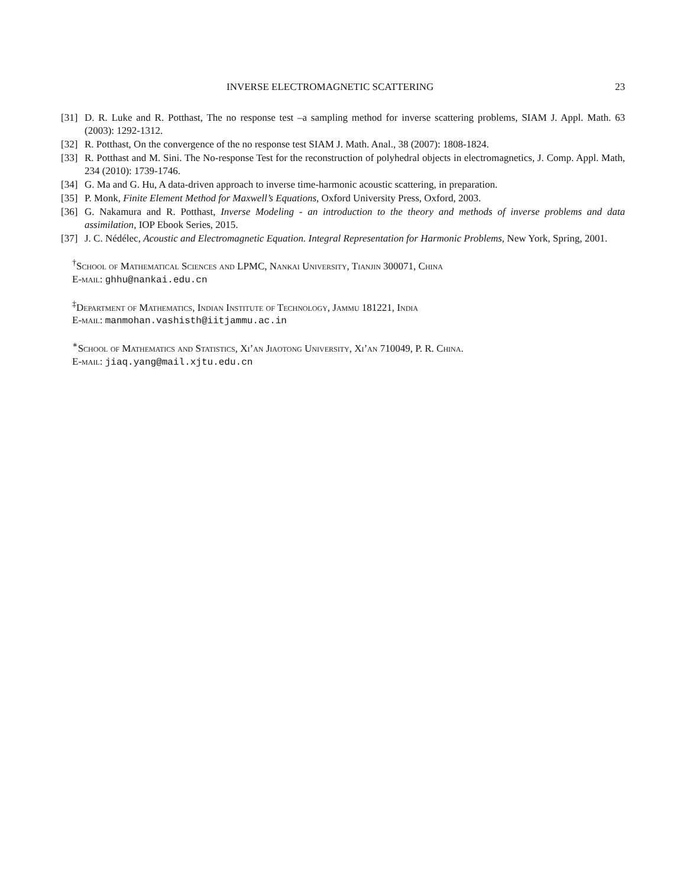INVERSE ELECTROMAGNETIC SCATTERING 23
[31] D. R. Luke and R. Potthast, The no response test –a sampling method for inverse scattering problems, SIAM J. Appl. Math. 63 (2003): 1292-1312.
[32] R. Potthast, On the convergence of the no response test SIAM J. Math. Anal., 38 (2007): 1808-1824.
[33] R. Potthast and M. Sini. The No-response Test for the reconstruction of polyhedral objects in electromagnetics, J. Comp. Appl. Math, 234 (2010): 1739-1746.
[34] G. Ma and G. Hu, A data-driven approach to inverse time-harmonic acoustic scattering, in preparation.
[35] P. Monk, Finite Element Method for Maxwell’s Equations, Oxford University Press, Oxford, 2003.
[36] G. Nakamura and R. Potthast, Inverse Modeling - an introduction to the theory and methods of inverse problems and data assimilation, IOP Ebook Series, 2015.
[37] J. C. Nédélec, Acoustic and Electromagnetic Equation. Integral Representation for Harmonic Problems, New York, Spring, 2001.
<sup>†</sup> School of Mathematical Sciences and LPMC, Nankai University, Tianjin 300071, China
E-mail: ghhu@nankai.edu.cn
<sup>‡</sup> Department of Mathematics, Indian Institute of Technology, Jammu 181221, India
E-mail: manmohan.vashisth@iitjammu.ac.in
<sup>∗</sup>School of Mathematics and Statistics, Xi’an Jiaotong University, Xi’an 710049, P. R. China.
E-mail: jiaq.yang@mail.xjtu.edu.cn